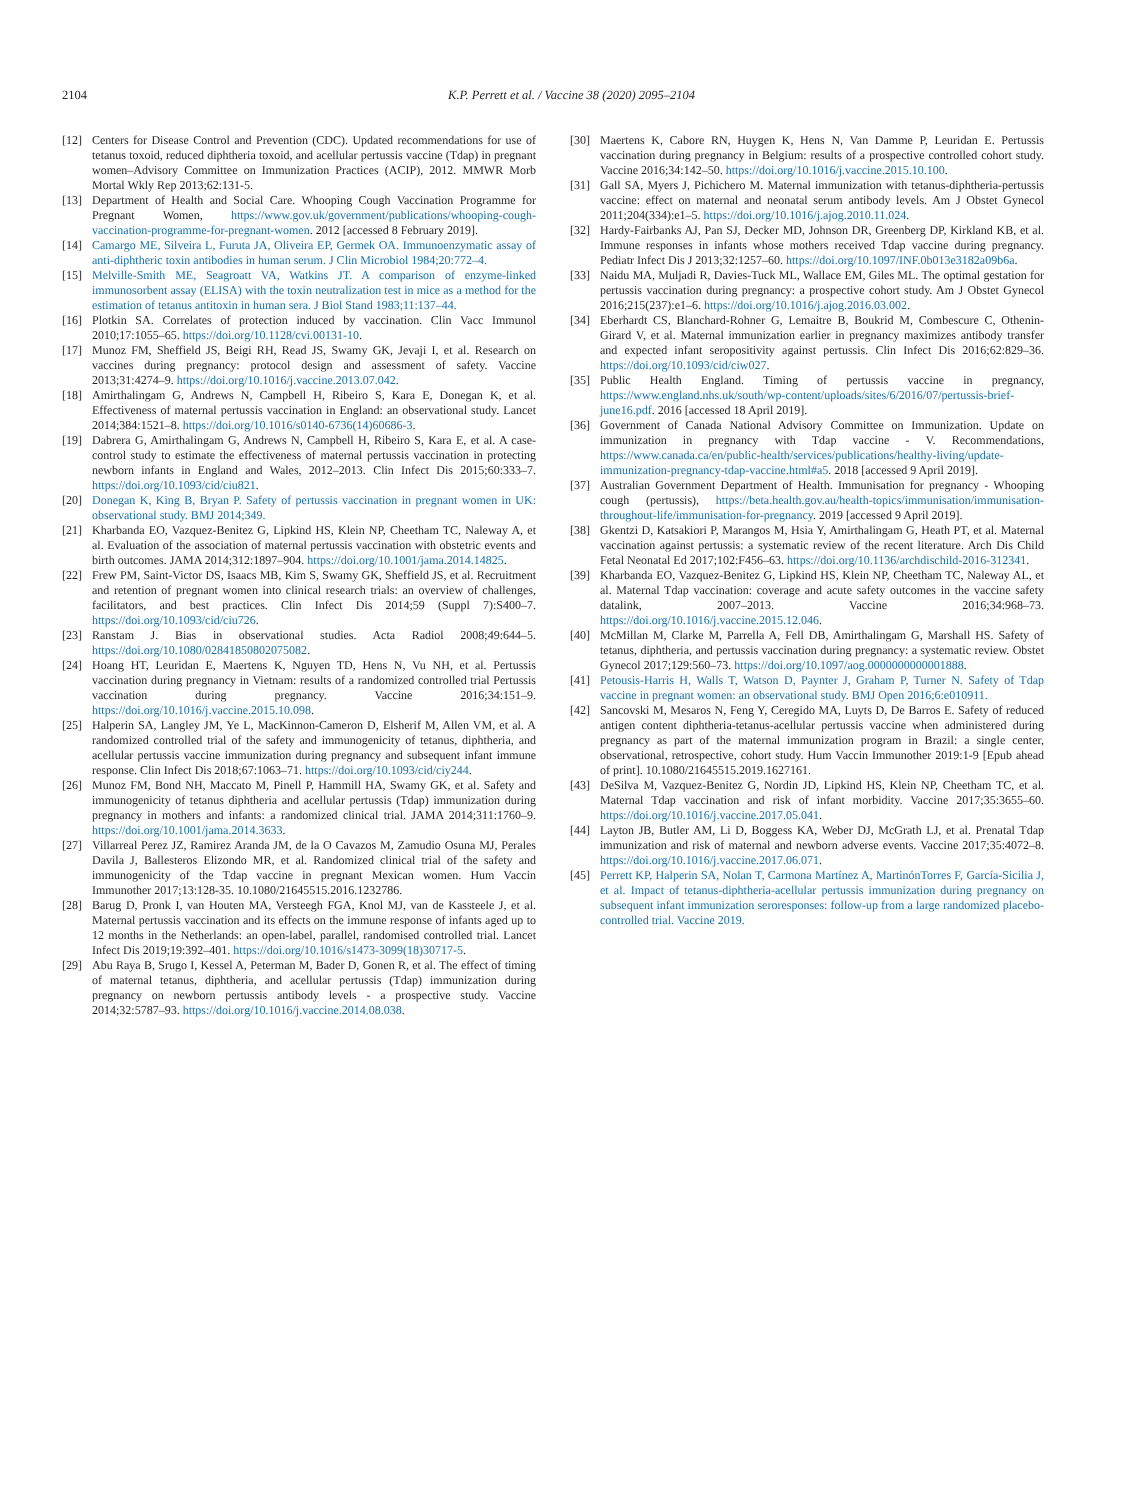2104 K.P. Perrett et al. / Vaccine 38 (2020) 2095–2104
[12] Centers for Disease Control and Prevention (CDC). Updated recommendations for use of tetanus toxoid, reduced diphtheria toxoid, and acellular pertussis vaccine (Tdap) in pregnant women–Advisory Committee on Immunization Practices (ACIP), 2012. MMWR Morb Mortal Wkly Rep 2013;62:131-5.
[13] Department of Health and Social Care. Whooping Cough Vaccination Programme for Pregnant Women, https://www.gov.uk/government/publications/whooping-cough-vaccination-programme-for-pregnant-women. 2012 [accessed 8 February 2019].
[14] Camargo ME, Silveira L, Furuta JA, Oliveira EP, Germek OA. Immunoenzymatic assay of anti-diphtheric toxin antibodies in human serum. J Clin Microbiol 1984;20:772–4.
[15] Melville-Smith ME, Seagroatt VA, Watkins JT. A comparison of enzyme-linked immunosorbent assay (ELISA) with the toxin neutralization test in mice as a method for the estimation of tetanus antitoxin in human sera. J Biol Stand 1983;11:137–44.
[16] Plotkin SA. Correlates of protection induced by vaccination. Clin Vacc Immunol 2010;17:1055–65. https://doi.org/10.1128/cvi.00131-10.
[17] Munoz FM, Sheffield JS, Beigi RH, Read JS, Swamy GK, Jevaji I, et al. Research on vaccines during pregnancy: protocol design and assessment of safety. Vaccine 2013;31:4274–9. https://doi.org/10.1016/j.vaccine.2013.07.042.
[18] Amirthalingam G, Andrews N, Campbell H, Ribeiro S, Kara E, Donegan K, et al. Effectiveness of maternal pertussis vaccination in England: an observational study. Lancet 2014;384:1521–8. https://doi.org/10.1016/s0140-6736(14)60686-3.
[19] Dabrera G, Amirthalingam G, Andrews N, Campbell H, Ribeiro S, Kara E, et al. A case-control study to estimate the effectiveness of maternal pertussis vaccination in protecting newborn infants in England and Wales, 2012–2013. Clin Infect Dis 2015;60:333–7. https://doi.org/10.1093/cid/ciu821.
[20] Donegan K, King B, Bryan P. Safety of pertussis vaccination in pregnant women in UK: observational study. BMJ 2014;349.
[21] Kharbanda EO, Vazquez-Benitez G, Lipkind HS, Klein NP, Cheetham TC, Naleway A, et al. Evaluation of the association of maternal pertussis vaccination with obstetric events and birth outcomes. JAMA 2014;312:1897–904. https://doi.org/10.1001/jama.2014.14825.
[22] Frew PM, Saint-Victor DS, Isaacs MB, Kim S, Swamy GK, Sheffield JS, et al. Recruitment and retention of pregnant women into clinical research trials: an overview of challenges, facilitators, and best practices. Clin Infect Dis 2014;59 (Suppl 7):S400–7. https://doi.org/10.1093/cid/ciu726.
[23] Ranstam J. Bias in observational studies. Acta Radiol 2008;49:644–5. https://doi.org/10.1080/02841850802075082.
[24] Hoang HT, Leuridan E, Maertens K, Nguyen TD, Hens N, Vu NH, et al. Pertussis vaccination during pregnancy in Vietnam: results of a randomized controlled trial Pertussis vaccination during pregnancy. Vaccine 2016;34:151–9. https://doi.org/10.1016/j.vaccine.2015.10.098.
[25] Halperin SA, Langley JM, Ye L, MacKinnon-Cameron D, Elsherif M, Allen VM, et al. A randomized controlled trial of the safety and immunogenicity of tetanus, diphtheria, and acellular pertussis vaccine immunization during pregnancy and subsequent infant immune response. Clin Infect Dis 2018;67:1063–71. https://doi.org/10.1093/cid/ciy244.
[26] Munoz FM, Bond NH, Maccato M, Pinell P, Hammill HA, Swamy GK, et al. Safety and immunogenicity of tetanus diphtheria and acellular pertussis (Tdap) immunization during pregnancy in mothers and infants: a randomized clinical trial. JAMA 2014;311:1760–9. https://doi.org/10.1001/jama.2014.3633.
[27] Villarreal Perez JZ, Ramirez Aranda JM, de la O Cavazos M, Zamudio Osuna MJ, Perales Davila J, Ballesteros Elizondo MR, et al. Randomized clinical trial of the safety and immunogenicity of the Tdap vaccine in pregnant Mexican women. Hum Vaccin Immunother 2017;13:128-35. 10.1080/21645515.2016.1232786.
[28] Barug D, Pronk I, van Houten MA, Versteegh FGA, Knol MJ, van de Kassteele J, et al. Maternal pertussis vaccination and its effects on the immune response of infants aged up to 12 months in the Netherlands: an open-label, parallel, randomised controlled trial. Lancet Infect Dis 2019;19:392–401. https://doi.org/10.1016/s1473-3099(18)30717-5.
[29] Abu Raya B, Srugo I, Kessel A, Peterman M, Bader D, Gonen R, et al. The effect of timing of maternal tetanus, diphtheria, and acellular pertussis (Tdap) immunization during pregnancy on newborn pertussis antibody levels - a prospective study. Vaccine 2014;32:5787–93. https://doi.org/10.1016/j.vaccine.2014.08.038.
[30] Maertens K, Cabore RN, Huygen K, Hens N, Van Damme P, Leuridan E. Pertussis vaccination during pregnancy in Belgium: results of a prospective controlled cohort study. Vaccine 2016;34:142–50. https://doi.org/10.1016/j.vaccine.2015.10.100.
[31] Gall SA, Myers J, Pichichero M. Maternal immunization with tetanus-diphtheria-pertussis vaccine: effect on maternal and neonatal serum antibody levels. Am J Obstet Gynecol 2011;204(334):e1–5. https://doi.org/10.1016/j.ajog.2010.11.024.
[32] Hardy-Fairbanks AJ, Pan SJ, Decker MD, Johnson DR, Greenberg DP, Kirkland KB, et al. Immune responses in infants whose mothers received Tdap vaccine during pregnancy. Pediatr Infect Dis J 2013;32:1257–60. https://doi.org/10.1097/INF.0b013e3182a09b6a.
[33] Naidu MA, Muljadi R, Davies-Tuck ML, Wallace EM, Giles ML. The optimal gestation for pertussis vaccination during pregnancy: a prospective cohort study. Am J Obstet Gynecol 2016;215(237):e1–6. https://doi.org/10.1016/j.ajog.2016.03.002.
[34] Eberhardt CS, Blanchard-Rohner G, Lemaitre B, Boukrid M, Combescure C, Othenin-Girard V, et al. Maternal immunization earlier in pregnancy maximizes antibody transfer and expected infant seropositivity against pertussis. Clin Infect Dis 2016;62:829–36. https://doi.org/10.1093/cid/ciw027.
[35] Public Health England. Timing of pertussis vaccine in pregnancy, https://www.england.nhs.uk/south/wp-content/uploads/sites/6/2016/07/pertussis-brief-june16.pdf. 2016 [accessed 18 April 2019].
[36] Government of Canada National Advisory Committee on Immunization. Update on immunization in pregnancy with Tdap vaccine - V. Recommendations, https://www.canada.ca/en/public-health/services/publications/healthy-living/update-immunization-pregnancy-tdap-vaccine.html#a5. 2018 [accessed 9 April 2019].
[37] Australian Government Department of Health. Immunisation for pregnancy - Whooping cough (pertussis), https://beta.health.gov.au/health-topics/immunisation/immunisation-throughout-life/immunisation-for-pregnancy. 2019 [accessed 9 April 2019].
[38] Gkentzi D, Katsakiori P, Marangos M, Hsia Y, Amirthalingam G, Heath PT, et al. Maternal vaccination against pertussis: a systematic review of the recent literature. Arch Dis Child Fetal Neonatal Ed 2017;102:F456–63. https://doi.org/10.1136/archdischild-2016-312341.
[39] Kharbanda EO, Vazquez-Benitez G, Lipkind HS, Klein NP, Cheetham TC, Naleway AL, et al. Maternal Tdap vaccination: coverage and acute safety outcomes in the vaccine safety datalink, 2007–2013. Vaccine 2016;34:968–73. https://doi.org/10.1016/j.vaccine.2015.12.046.
[40] McMillan M, Clarke M, Parrella A, Fell DB, Amirthalingam G, Marshall HS. Safety of tetanus, diphtheria, and pertussis vaccination during pregnancy: a systematic review. Obstet Gynecol 2017;129:560–73. https://doi.org/10.1097/aog.0000000000001888.
[41] Petousis-Harris H, Walls T, Watson D, Paynter J, Graham P, Turner N. Safety of Tdap vaccine in pregnant women: an observational study. BMJ Open 2016;6:e010911.
[42] Sancovski M, Mesaros N, Feng Y, Ceregido MA, Luyts D, De Barros E. Safety of reduced antigen content diphtheria-tetanus-acellular pertussis vaccine when administered during pregnancy as part of the maternal immunization program in Brazil: a single center, observational, retrospective, cohort study. Hum Vaccin Immunother 2019:1-9 [Epub ahead of print]. 10.1080/21645515.2019.1627161.
[43] DeSilva M, Vazquez-Benitez G, Nordin JD, Lipkind HS, Klein NP, Cheetham TC, et al. Maternal Tdap vaccination and risk of infant morbidity. Vaccine 2017;35:3655–60. https://doi.org/10.1016/j.vaccine.2017.05.041.
[44] Layton JB, Butler AM, Li D, Boggess KA, Weber DJ, McGrath LJ, et al. Prenatal Tdap immunization and risk of maternal and newborn adverse events. Vaccine 2017;35:4072–8. https://doi.org/10.1016/j.vaccine.2017.06.071.
[45] Perrett KP, Halperin SA, Nolan T, Carmona Martínez A, MartinónTorres F, García-Sicilia J, et al. Impact of tetanus-diphtheria-acellular pertussis immunization during pregnancy on subsequent infant immunization seroresponses: follow-up from a large randomized placebo-controlled trial. Vaccine 2019.